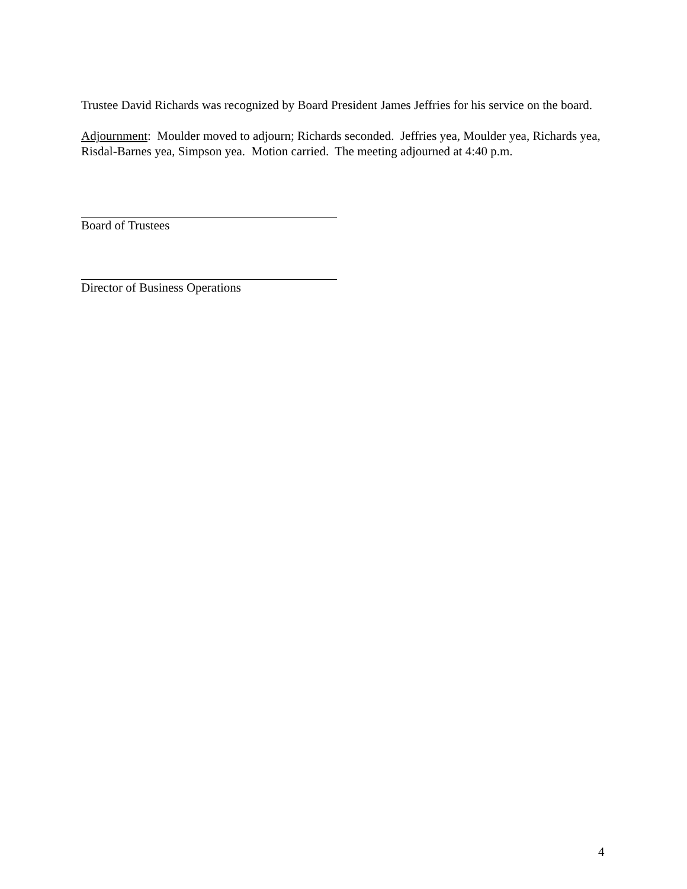Trustee David Richards was recognized by Board President James Jeffries for his service on the board.
Adjournment: Moulder moved to adjourn; Richards seconded. Jeffries yea, Moulder yea, Richards yea, Risdal-Barnes yea, Simpson yea. Motion carried. The meeting adjourned at 4:40 p.m.
Board of Trustees
Director of Business Operations
4